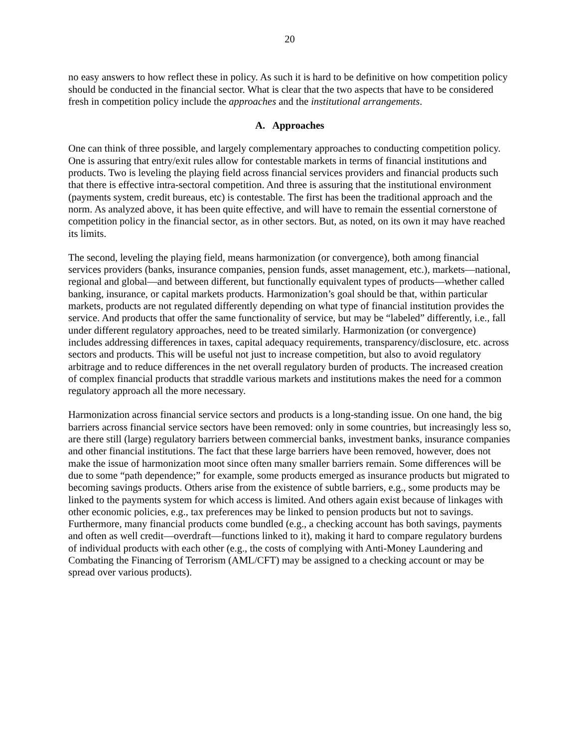20
no easy answers to how reflect these in policy. As such it is hard to be definitive on how competition policy should be conducted in the financial sector. What is clear that the two aspects that have to be considered fresh in competition policy include the approaches and the institutional arrangements.
A. Approaches
One can think of three possible, and largely complementary approaches to conducting competition policy. One is assuring that entry/exit rules allow for contestable markets in terms of financial institutions and products. Two is leveling the playing field across financial services providers and financial products such that there is effective intra-sectoral competition. And three is assuring that the institutional environment (payments system, credit bureaus, etc) is contestable. The first has been the traditional approach and the norm. As analyzed above, it has been quite effective, and will have to remain the essential cornerstone of competition policy in the financial sector, as in other sectors. But, as noted, on its own it may have reached its limits.
The second, leveling the playing field, means harmonization (or convergence), both among financial services providers (banks, insurance companies, pension funds, asset management, etc.), markets—national, regional and global—and between different, but functionally equivalent types of products—whether called banking, insurance, or capital markets products. Harmonization’s goal should be that, within particular markets, products are not regulated differently depending on what type of financial institution provides the service. And products that offer the same functionality of service, but may be “labeled” differently, i.e., fall under different regulatory approaches, need to be treated similarly. Harmonization (or convergence) includes addressing differences in taxes, capital adequacy requirements, transparency/disclosure, etc. across sectors and products. This will be useful not just to increase competition, but also to avoid regulatory arbitrage and to reduce differences in the net overall regulatory burden of products. The increased creation of complex financial products that straddle various markets and institutions makes the need for a common regulatory approach all the more necessary.
Harmonization across financial service sectors and products is a long-standing issue. On one hand, the big barriers across financial service sectors have been removed: only in some countries, but increasingly less so, are there still (large) regulatory barriers between commercial banks, investment banks, insurance companies and other financial institutions. The fact that these large barriers have been removed, however, does not make the issue of harmonization moot since often many smaller barriers remain. Some differences will be due to some “path dependence;” for example, some products emerged as insurance products but migrated to becoming savings products. Others arise from the existence of subtle barriers, e.g., some products may be linked to the payments system for which access is limited. And others again exist because of linkages with other economic policies, e.g., tax preferences may be linked to pension products but not to savings. Furthermore, many financial products come bundled (e.g., a checking account has both savings, payments and often as well credit—overdraft—functions linked to it), making it hard to compare regulatory burdens of individual products with each other (e.g., the costs of complying with Anti-Money Laundering and Combating the Financing of Terrorism (AML/CFT) may be assigned to a checking account or may be spread over various products).